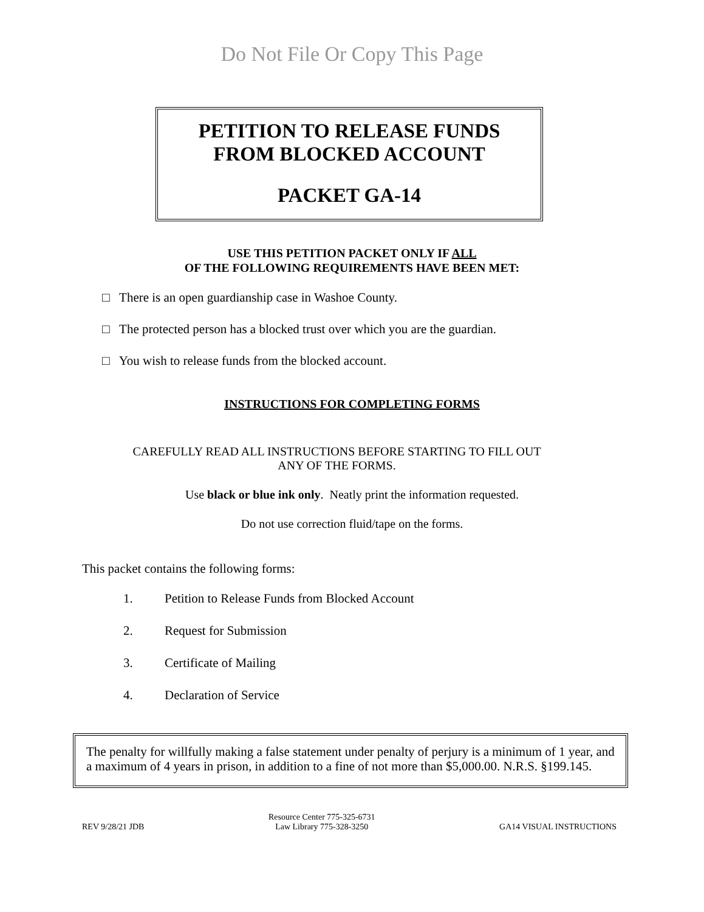Do Not File Or Copy This Page
PETITION TO RELEASE FUNDS
FROM BLOCKED ACCOUNT
PACKET GA-14
USE THIS PETITION PACKET ONLY IF ALL
OF THE FOLLOWING REQUIREMENTS HAVE BEEN MET:
□ There is an open guardianship case in Washoe County.
□ The protected person has a blocked trust over which you are the guardian.
□ You wish to release funds from the blocked account.
INSTRUCTIONS FOR COMPLETING FORMS
CAREFULLY READ ALL INSTRUCTIONS BEFORE STARTING TO FILL OUT
ANY OF THE FORMS.
Use black or blue ink only. Neatly print the information requested.
Do not use correction fluid/tape on the forms.
This packet contains the following forms:
1. Petition to Release Funds from Blocked Account
2. Request for Submission
3. Certificate of Mailing
4. Declaration of Service
The penalty for willfully making a false statement under penalty of perjury is a minimum of 1 year, and a maximum of 4 years in prison, in addition to a fine of not more than $5,000.00. N.R.S. §199.145.
REV 9/28/21 JDB
Resource Center 775-325-6731
Law Library 775-328-3250
GA14 VISUAL INSTRUCTIONS